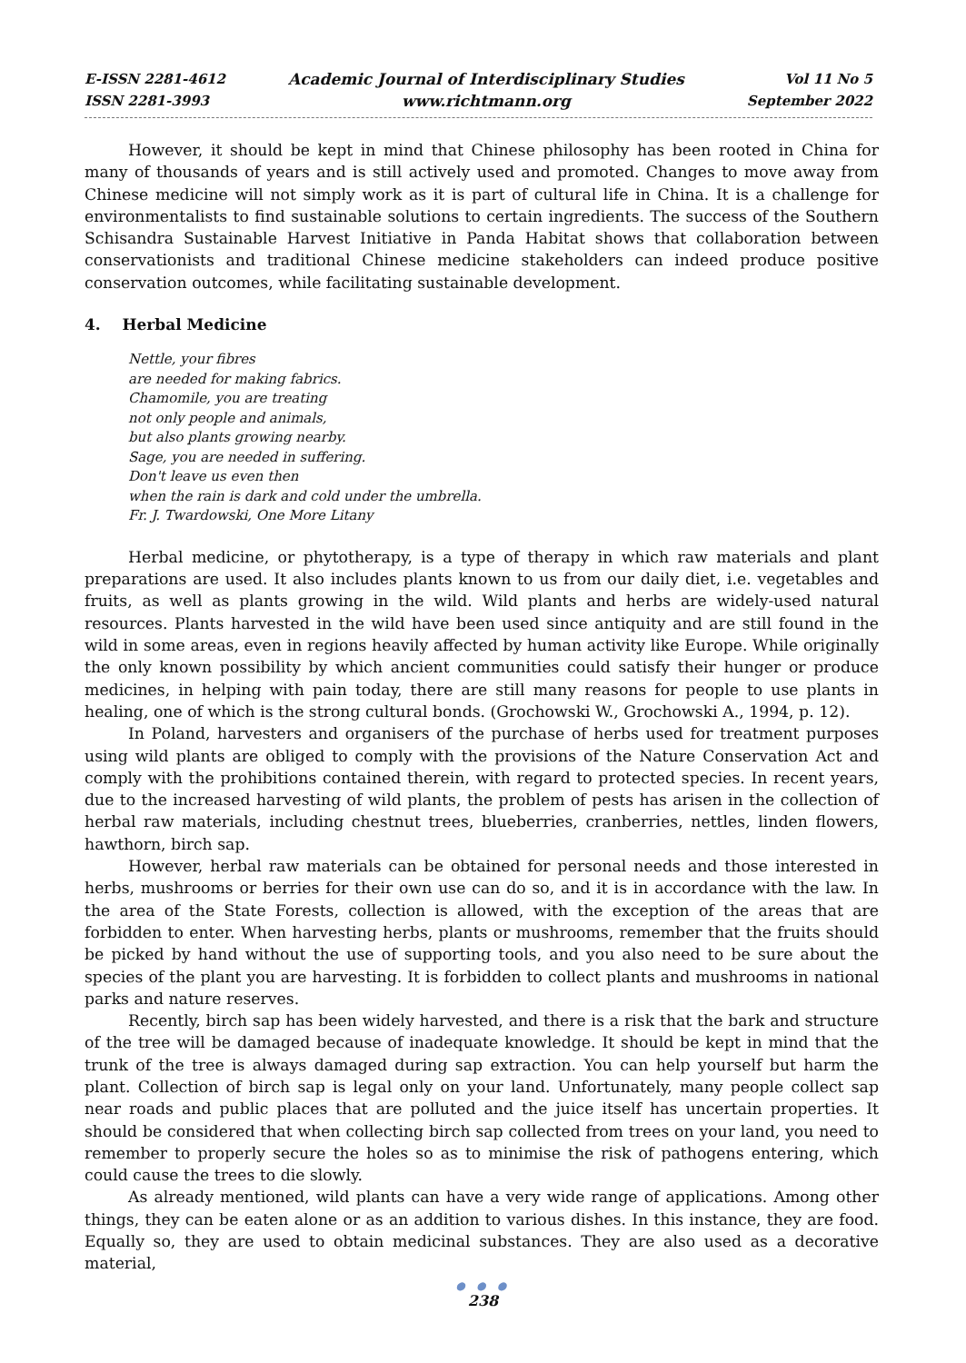E-ISSN 2281-4612
ISSN 2281-3993
Academic Journal of Interdisciplinary Studies
www.richtmann.org
Vol 11 No 5
September 2022
However, it should be kept in mind that Chinese philosophy has been rooted in China for many of thousands of years and is still actively used and promoted. Changes to move away from Chinese medicine will not simply work as it is part of cultural life in China. It is a challenge for environmentalists to find sustainable solutions to certain ingredients. The success of the Southern Schisandra Sustainable Harvest Initiative in Panda Habitat shows that collaboration between conservationists and traditional Chinese medicine stakeholders can indeed produce positive conservation outcomes, while facilitating sustainable development.
4. Herbal Medicine
Nettle, your fibres
are needed for making fabrics.
Chamomile, you are treating
not only people and animals,
but also plants growing nearby.
Sage, you are needed in suffering.
Don't leave us even then
when the rain is dark and cold under the umbrella.
Fr. J. Twardowski, One More Litany
Herbal medicine, or phytotherapy, is a type of therapy in which raw materials and plant preparations are used. It also includes plants known to us from our daily diet, i.e. vegetables and fruits, as well as plants growing in the wild. Wild plants and herbs are widely-used natural resources. Plants harvested in the wild have been used since antiquity and are still found in the wild in some areas, even in regions heavily affected by human activity like Europe. While originally the only known possibility by which ancient communities could satisfy their hunger or produce medicines, in helping with pain today, there are still many reasons for people to use plants in healing, one of which is the strong cultural bonds. (Grochowski W., Grochowski A., 1994, p. 12).
In Poland, harvesters and organisers of the purchase of herbs used for treatment purposes using wild plants are obliged to comply with the provisions of the Nature Conservation Act and comply with the prohibitions contained therein, with regard to protected species. In recent years, due to the increased harvesting of wild plants, the problem of pests has arisen in the collection of herbal raw materials, including chestnut trees, blueberries, cranberries, nettles, linden flowers, hawthorn, birch sap.
However, herbal raw materials can be obtained for personal needs and those interested in herbs, mushrooms or berries for their own use can do so, and it is in accordance with the law. In the area of the State Forests, collection is allowed, with the exception of the areas that are forbidden to enter. When harvesting herbs, plants or mushrooms, remember that the fruits should be picked by hand without the use of supporting tools, and you also need to be sure about the species of the plant you are harvesting. It is forbidden to collect plants and mushrooms in national parks and nature reserves.
Recently, birch sap has been widely harvested, and there is a risk that the bark and structure of the tree will be damaged because of inadequate knowledge. It should be kept in mind that the trunk of the tree is always damaged during sap extraction. You can help yourself but harm the plant. Collection of birch sap is legal only on your land. Unfortunately, many people collect sap near roads and public places that are polluted and the juice itself has uncertain properties. It should be considered that when collecting birch sap collected from trees on your land, you need to remember to properly secure the holes so as to minimise the risk of pathogens entering, which could cause the trees to die slowly.
As already mentioned, wild plants can have a very wide range of applications. Among other things, they can be eaten alone or as an addition to various dishes. In this instance, they are food. Equally so, they are used to obtain medicinal substances. They are also used as a decorative material,
● ● ●
238